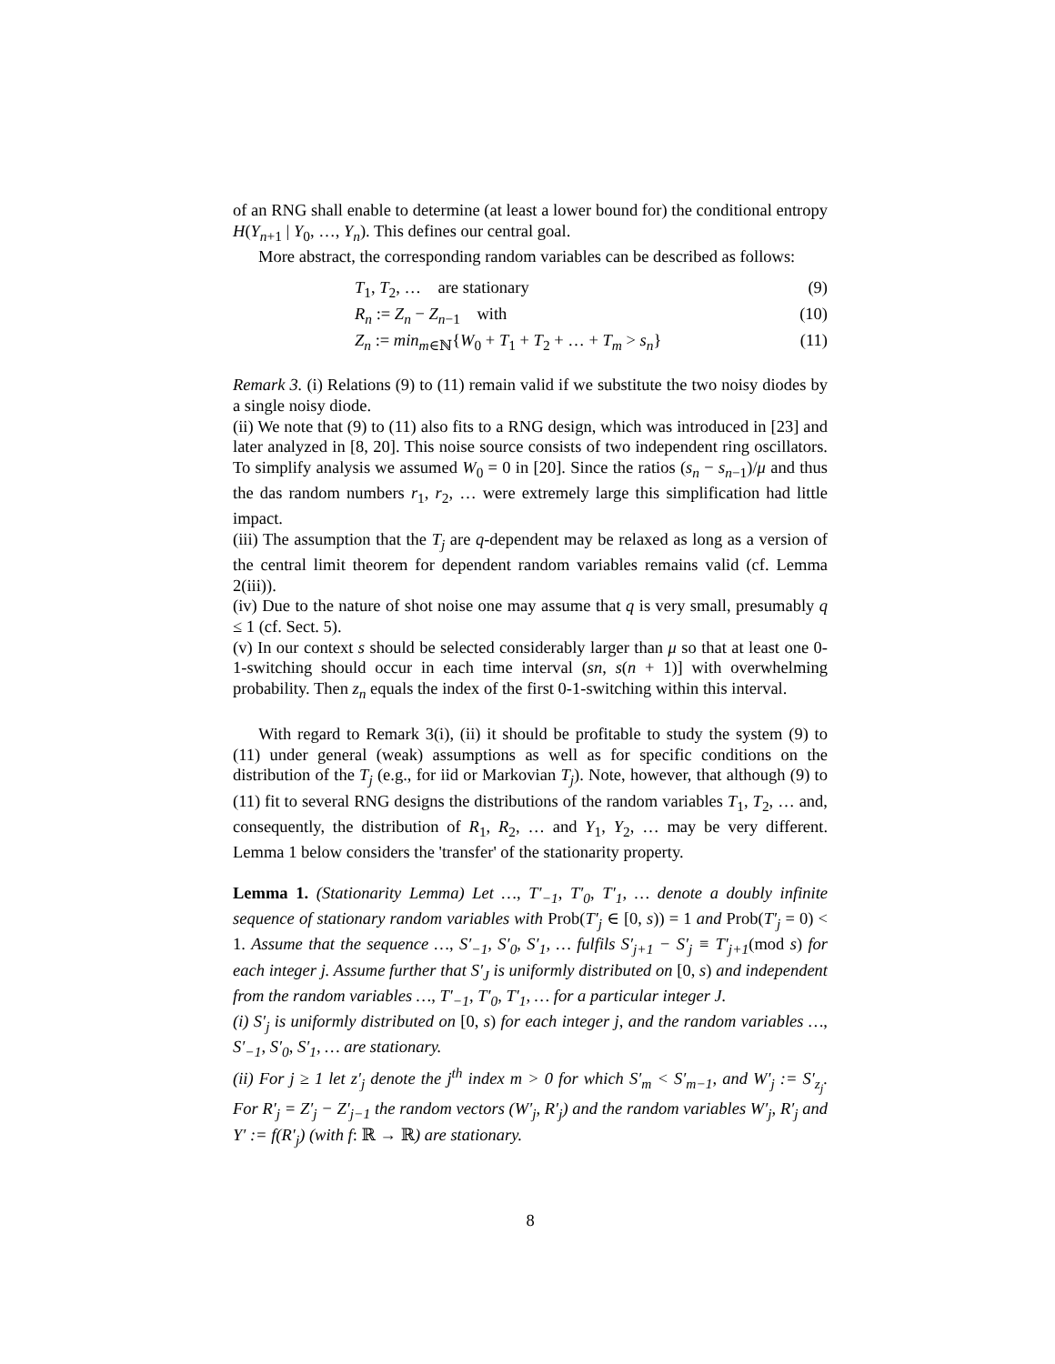of an RNG shall enable to determine (at least a lower bound for) the conditional entropy H(Y<sub>n+1</sub> | Y<sub>0</sub>, …, Y<sub>n</sub>). This defines our central goal.
More abstract, the corresponding random variables can be described as follows:
T<sub>1</sub>, T<sub>2</sub>, … are stationary (9)
R<sub>n</sub> := Z<sub>n</sub> − Z<sub>n−1</sub> with (10)
Z<sub>n</sub> := min<sub>m∈ℕ</sub>{W<sub>0</sub> + T<sub>1</sub> + T<sub>2</sub> + … + T<sub>m</sub> > s<sub>n</sub>}
(11)
Remark 3. (i) Relations (9) to (11) remain valid if we substitute the two noisy diodes by a single noisy diode.
(ii) We note that (9) to (11) also fits to a RNG design, which was introduced in [23] and later analyzed in [8, 20]. This noise source consists of two independent ring oscillators. To simplify analysis we assumed W<sub>0</sub> = 0 in [20]. Since the ratios (s<sub>n</sub> − s<sub>n−1</sub>)/μ and thus the das random numbers r<sub>1</sub>, r<sub>2</sub>, … were extremely large this simplification had little impact.
(iii) The assumption that the T<sub>j</sub> are q-dependent may be relaxed as long as a version of the central limit theorem for dependent random variables remains valid (cf. Lemma 2(iii)).
(iv) Due to the nature of shot noise one may assume that q is very small, presumably q ≤ 1 (cf. Sect. 5).
(v) In our context s should be selected considerably larger than μ so that at least one 0-1-switching should occur in each time interval (sn, s(n + 1)] with overwhelming probability. Then z<sub>n</sub> equals the index of the first 0-1-switching within this interval.
With regard to Remark 3(i), (ii) it should be profitable to study the system (9) to (11) under general (weak) assumptions as well as for specific conditions on the distribution of the T<sub>j</sub> (e.g., for iid or Markovian T<sub>j</sub>). Note, however, that although (9) to (11) fit to several RNG designs the distributions of the random variables T<sub>1</sub>, T<sub>2</sub>, … and, consequently, the distribution of R<sub>1</sub>, R<sub>2</sub>, … and Y<sub>1</sub>, Y<sub>2</sub>, … may be very different. Lemma 1 below considers the 'transfer' of the stationarity property.
Lemma 1. (Stationarity Lemma) Let …, T′<sub>−1</sub>, T′<sub>0</sub>, T′<sub>1</sub>, … denote a doubly infinite sequence of stationary random variables with Prob(T′<sub>j</sub> ∈ [0, s)) = 1 and Prob(T′<sub>j</sub> = 0) < 1. Assume that the sequence …, S′<sub>−1</sub>, S′<sub>0</sub>, S′<sub>1</sub>, … fulfils S′<sub>j+1</sub> − S′<sub>j</sub> ≡ T′<sub>j+1</sub>(mod s) for each integer j. Assume further that S′<sub>J</sub> is uniformly distributed on [0, s) and independent from the random variables …, T′<sub>−1</sub>, T′<sub>0</sub>, T′<sub>1</sub>, … for a particular integer J.
(i) S′<sub>j</sub> is uniformly distributed on [0, s) for each integer j, and the random variables …, S′<sub>−1</sub>, S′<sub>0</sub>, S′<sub>1</sub>, … are stationary.
(ii) For j ≥ 1 let z′<sub>j</sub> denote the j<sup>th</sup> index m > 0 for which S′<sub>m</sub> < S′<sub>m−1</sub>, and W′<sub>j</sub> := S′<sub>z<sub>j</sub></sub>. For R′<sub>j</sub> = Z′<sub>j</sub> − Z′<sub>j−1</sub> the random vectors (W′<sub>j</sub>, R′<sub>j</sub>) and the random variables W′<sub>j</sub>, R′<sub>j</sub> and Y′ := f(R′<sub>j</sub>) (with f: ℝ → ℝ) are stationary.
8